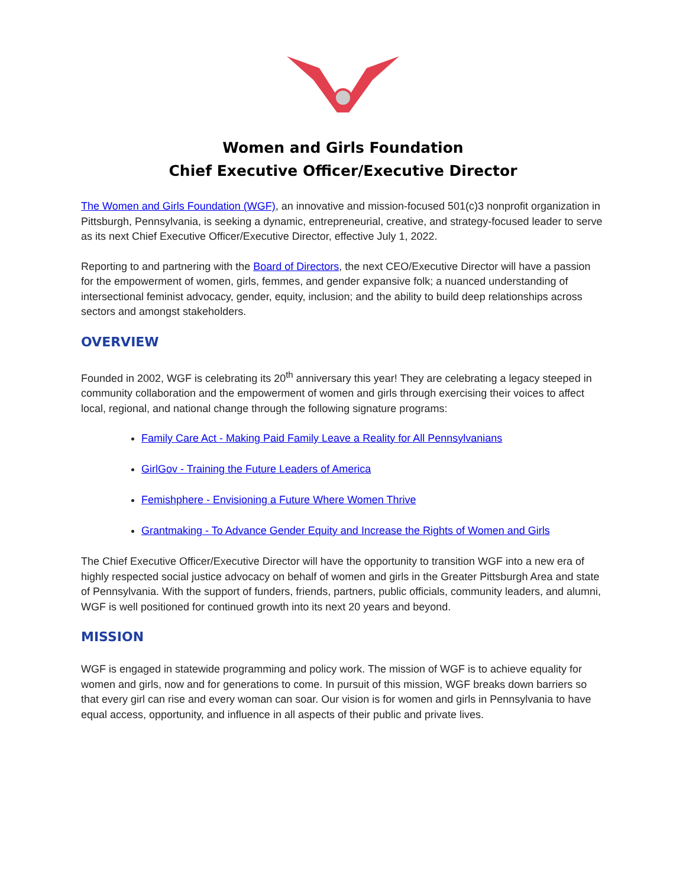Women and Girls Foundation
Chief Executive Officer/Executive Director
The Women and Girls Foundation (WGF), an innovative and mission-focused 501(c)3 nonprofit organization in Pittsburgh, Pennsylvania, is seeking a dynamic, entrepreneurial, creative, and strategy-focused leader to serve as its next Chief Executive Officer/Executive Director, effective July 1, 2022.
Reporting to and partnering with the Board of Directors, the next CEO/Executive Director will have a passion for the empowerment of women, girls, femmes, and gender expansive folk; a nuanced understanding of intersectional feminist advocacy, gender, equity, inclusion; and the ability to build deep relationships across sectors and amongst stakeholders.
OVERVIEW
Founded in 2002, WGF is celebrating its 20<sup>th</sup> anniversary this year! They are celebrating a legacy steeped in community collaboration and the empowerment of women and girls through exercising their voices to affect local, regional, and national change through the following signature programs:
Family Care Act - Making Paid Family Leave a Reality for All Pennsylvanians
GirlGov - Training the Future Leaders of America
Femishphere - Envisioning a Future Where Women Thrive
Grantmaking - To Advance Gender Equity and Increase the Rights of Women and Girls
The Chief Executive Officer/Executive Director will have the opportunity to transition WGF into a new era of highly respected social justice advocacy on behalf of women and girls in the Greater Pittsburgh Area and state of Pennsylvania. With the support of funders, friends, partners, public officials, community leaders, and alumni, WGF is well positioned for continued growth into its next 20 years and beyond.
MISSION
WGF is engaged in statewide programming and policy work. The mission of WGF is to achieve equality for women and girls, now and for generations to come. In pursuit of this mission, WGF breaks down barriers so that every girl can rise and every woman can soar. Our vision is for women and girls in Pennsylvania to have equal access, opportunity, and influence in all aspects of their public and private lives.